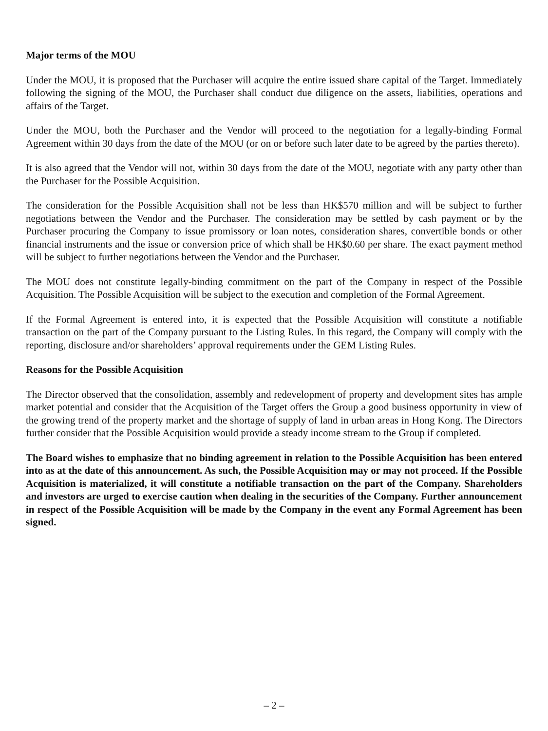Major terms of the MOU
Under the MOU, it is proposed that the Purchaser will acquire the entire issued share capital of the Target. Immediately following the signing of the MOU, the Purchaser shall conduct due diligence on the assets, liabilities, operations and affairs of the Target.
Under the MOU, both the Purchaser and the Vendor will proceed to the negotiation for a legally-binding Formal Agreement within 30 days from the date of the MOU (or on or before such later date to be agreed by the parties thereto).
It is also agreed that the Vendor will not, within 30 days from the date of the MOU, negotiate with any party other than the Purchaser for the Possible Acquisition.
The consideration for the Possible Acquisition shall not be less than HK$570 million and will be subject to further negotiations between the Vendor and the Purchaser. The consideration may be settled by cash payment or by the Purchaser procuring the Company to issue promissory or loan notes, consideration shares, convertible bonds or other financial instruments and the issue or conversion price of which shall be HK$0.60 per share. The exact payment method will be subject to further negotiations between the Vendor and the Purchaser.
The MOU does not constitute legally-binding commitment on the part of the Company in respect of the Possible Acquisition. The Possible Acquisition will be subject to the execution and completion of the Formal Agreement.
If the Formal Agreement is entered into, it is expected that the Possible Acquisition will constitute a notifiable transaction on the part of the Company pursuant to the Listing Rules. In this regard, the Company will comply with the reporting, disclosure and/or shareholders’ approval requirements under the GEM Listing Rules.
Reasons for the Possible Acquisition
The Director observed that the consolidation, assembly and redevelopment of property and development sites has ample market potential and consider that the Acquisition of the Target offers the Group a good business opportunity in view of the growing trend of the property market and the shortage of supply of land in urban areas in Hong Kong. The Directors further consider that the Possible Acquisition would provide a steady income stream to the Group if completed.
The Board wishes to emphasize that no binding agreement in relation to the Possible Acquisition has been entered into as at the date of this announcement. As such, the Possible Acquisition may or may not proceed. If the Possible Acquisition is materialized, it will constitute a notifiable transaction on the part of the Company. Shareholders and investors are urged to exercise caution when dealing in the securities of the Company. Further announcement in respect of the Possible Acquisition will be made by the Company in the event any Formal Agreement has been signed.
– 2 –